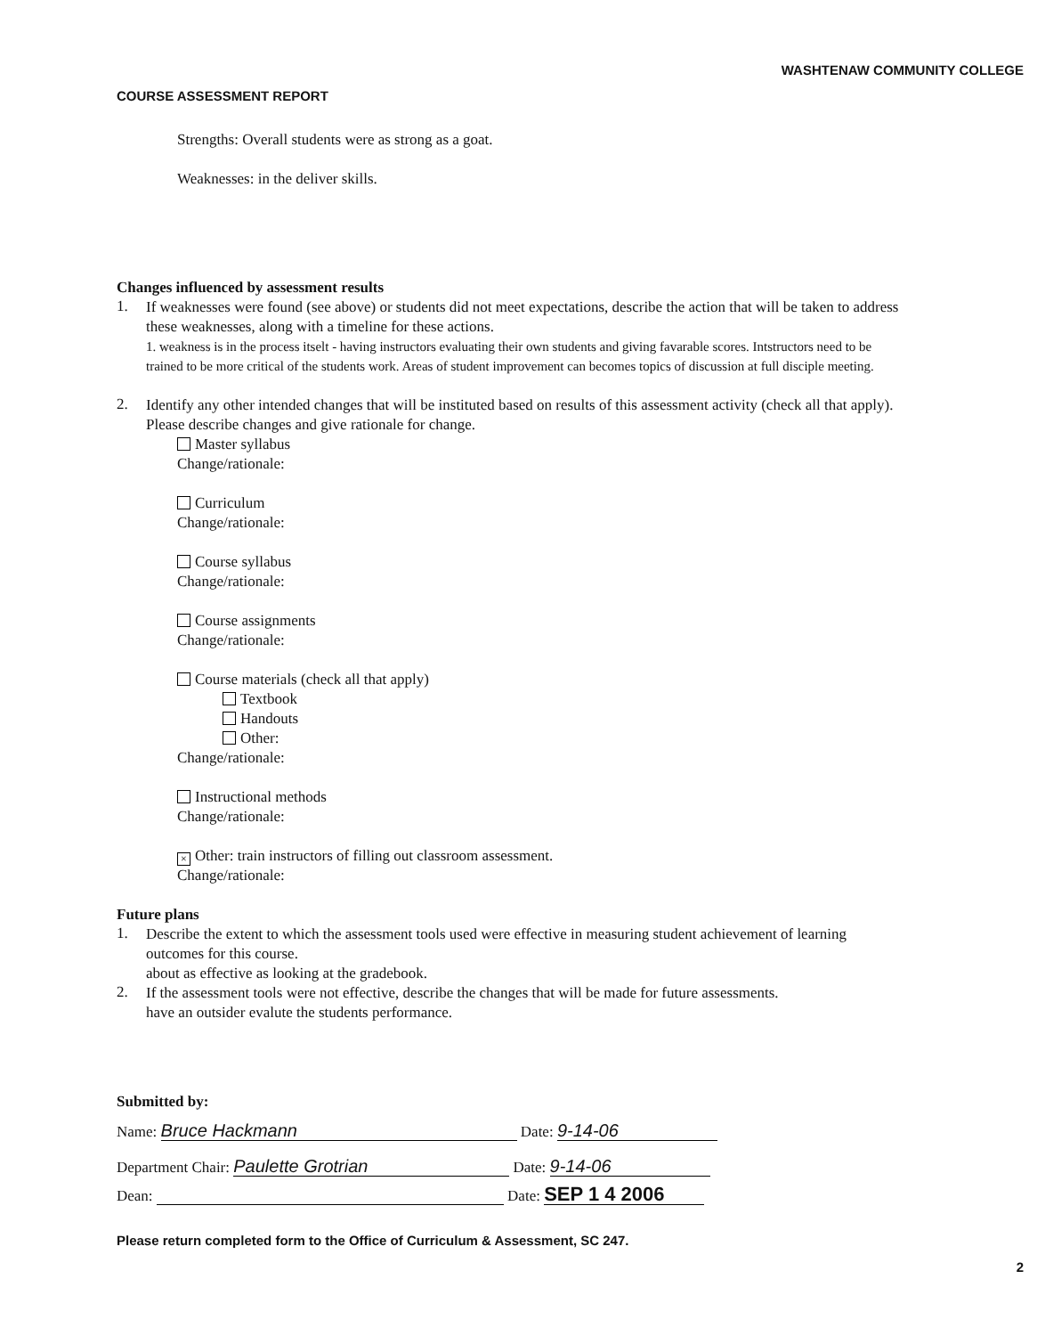WASHTENAW COMMUNITY COLLEGE
COURSE ASSESSMENT REPORT
Strengths: Overall students were as strong as a goat.
Weaknesses: in the deliver skills.
Changes influenced by assessment results
1.
If weaknesses were found (see above) or students did not meet expectations, describe the action that will be taken to address these weaknesses, along with a timeline for these actions.
1. weakness is in the process itselt - having instructors evaluating their own students and giving favarable scores. Intstructors need to be trained to be more critical of the students work. Areas of student improvement can becomes topics of discussion at full disciple meeting.
2.
Identify any other intended changes that will be instituted based on results of this assessment activity (check all that apply). Please describe changes and give rationale for change.
Master syllabus
Change/rationale:
Curriculum
Change/rationale:
Course syllabus
Change/rationale:
Course assignments
Change/rationale:
Course materials (check all that apply)
Textbook
Handouts
Other:
Change/rationale:
Instructional methods
Change/rationale:
× Other: train instructors of filling out classroom assessment.
Change/rationale:
Future plans
1.
Describe the extent to which the assessment tools used were effective in measuring student achievement of learning outcomes for this course.
about as effective as looking at the gradebook.
2.
If the assessment tools were not effective, describe the changes that will be made for future assessments.
have an outsider evalute the students performance.
Submitted by:
Name: Bruce Hackmann Date: 9-14-06
Department Chair: Paulette Grotrian Date: 9-14-06
Dean: Date: SEP 1 4 2006
Please return completed form to the Office of Curriculum & Assessment, SC 247.
2